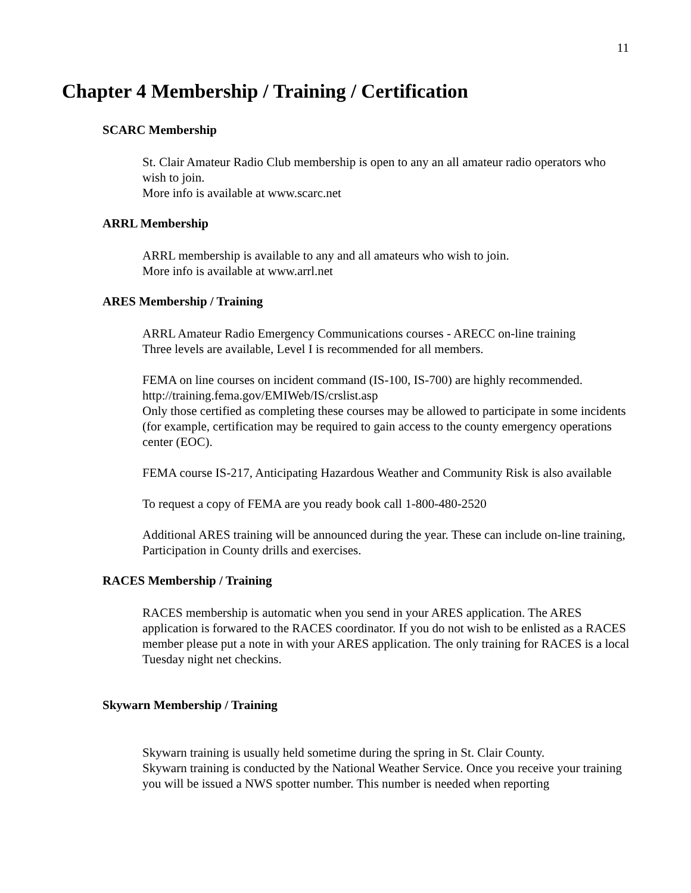11
Chapter 4 Membership / Training / Certification
SCARC Membership
St. Clair Amateur Radio Club membership is open to any an all amateur radio operators who wish to join.
More info is available at www.scarc.net
ARRL Membership
ARRL membership is available to any and all amateurs who wish to join.
More info is available at www.arrl.net
ARES Membership / Training
ARRL Amateur Radio Emergency Communications courses - ARECC on-line training
Three levels are available, Level I is recommended for all members.
FEMA on line courses on incident command (IS-100, IS-700) are highly recommended.
http://training.fema.gov/EMIWeb/IS/crslist.asp
Only those certified as completing these courses may be allowed to participate in some incidents (for example, certification may be required to gain access to the county emergency operations center (EOC).
FEMA course IS-217, Anticipating Hazardous Weather and Community Risk is also available
To request a copy of FEMA are you ready book call 1-800-480-2520
Additional ARES training will be announced during the year. These can include on-line training, Participation in County drills and exercises.
RACES Membership / Training
RACES membership is automatic when you send in your ARES application. The ARES application is forwared to the RACES coordinator. If you do not wish to be enlisted as a RACES member please put a note in with your ARES application. The only training for RACES is a local Tuesday night net checkins.
Skywarn Membership / Training
Skywarn training is usually held sometime during the spring in St. Clair County.
Skywarn training is conducted by the National Weather Service. Once you receive your training you will be issued a NWS spotter number. This number is needed when reporting